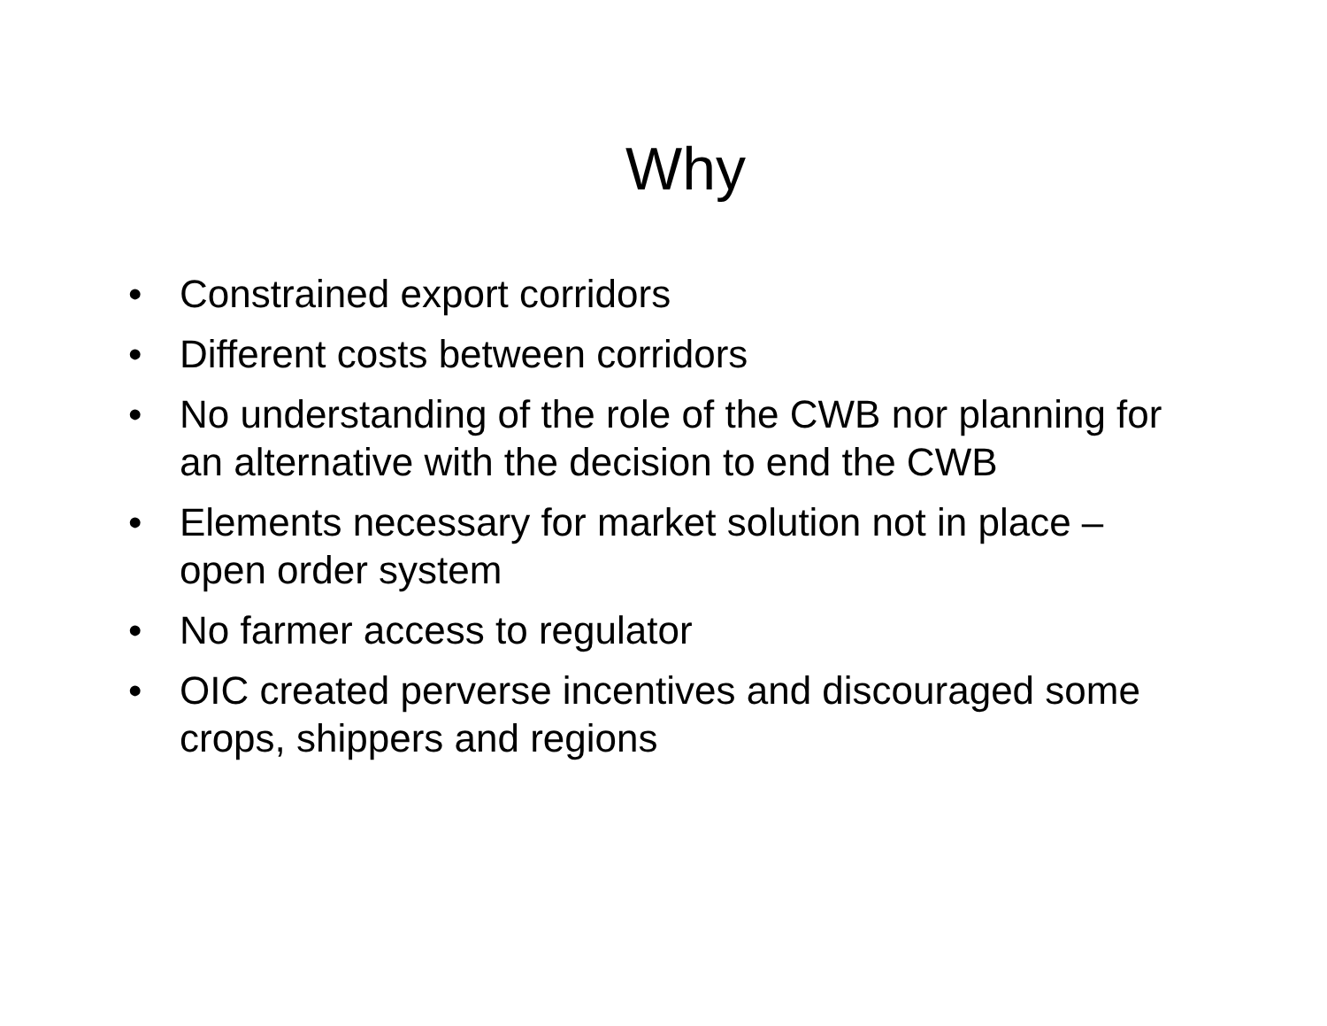Why
• Constrained export corridors
• Different costs between corridors
• No understanding of the role of the CWB nor planning for an alternative with the decision to end the CWB
• Elements necessary for market solution not in place – open order system
• No farmer access to regulator
• OIC created perverse incentives and discouraged some crops, shippers and regions